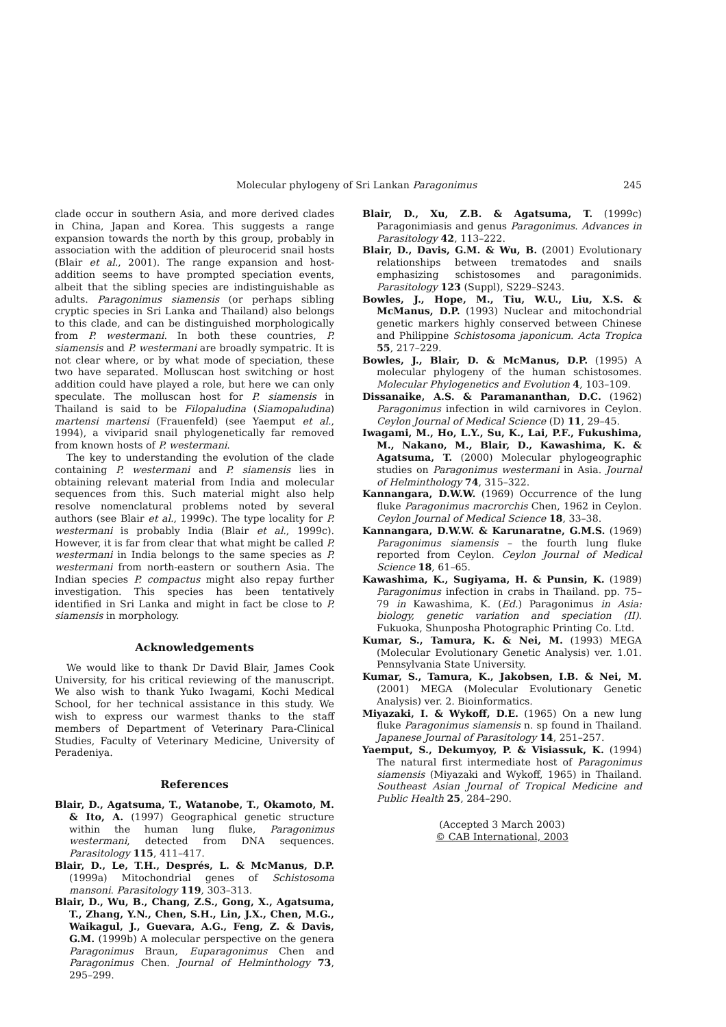Molecular phylogeny of Sri Lankan Paragonimus 245
clade occur in southern Asia, and more derived clades in China, Japan and Korea. This suggests a range expansion towards the north by this group, probably in association with the addition of pleurocerid snail hosts (Blair et al., 2001). The range expansion and host-addition seems to have prompted speciation events, albeit that the sibling species are indistinguishable as adults. Paragonimus siamensis (or perhaps sibling cryptic species in Sri Lanka and Thailand) also belongs to this clade, and can be distinguished morphologically from P. westermani. In both these countries, P. siamensis and P. westermani are broadly sympatric. It is not clear where, or by what mode of speciation, these two have separated. Molluscan host switching or host addition could have played a role, but here we can only speculate. The molluscan host for P. siamensis in Thailand is said to be Filopaludina (Siamopaludina) martensi martensi (Frauenfeld) (see Yaemput et al., 1994), a viviparid snail phylogenetically far removed from known hosts of P. westermani.
The key to understanding the evolution of the clade containing P. westermani and P. siamensis lies in obtaining relevant material from India and molecular sequences from this. Such material might also help resolve nomenclatural problems noted by several authors (see Blair et al., 1999c). The type locality for P. westermani is probably India (Blair et al., 1999c). However, it is far from clear that what might be called P. westermani in India belongs to the same species as P. westermani from north-eastern or southern Asia. The Indian species P. compactus might also repay further investigation. This species has been tentatively identified in Sri Lanka and might in fact be close to P. siamensis in morphology.
Acknowledgements
We would like to thank Dr David Blair, James Cook University, for his critical reviewing of the manuscript. We also wish to thank Yuko Iwagami, Kochi Medical School, for her technical assistance in this study. We wish to express our warmest thanks to the staff members of Department of Veterinary Para-Clinical Studies, Faculty of Veterinary Medicine, University of Peradeniya.
References
Blair, D., Agatsuma, T., Watanobe, T., Okamoto, M. & Ito, A. (1997) Geographical genetic structure within the human lung fluke, Paragonimus westermani, detected from DNA sequences. Parasitology 115, 411–417.
Blair, D., Le, T.H., Després, L. & McManus, D.P. (1999a) Mitochondrial genes of Schistosoma mansoni. Parasitology 119, 303–313.
Blair, D., Wu, B., Chang, Z.S., Gong, X., Agatsuma, T., Zhang, Y.N., Chen, S.H., Lin, J.X., Chen, M.G., Waikagul, J., Guevara, A.G., Feng, Z. & Davis, G.M. (1999b) A molecular perspective on the genera Paragonimus Braun, Euparagonimus Chen and Paragonimus Chen. Journal of Helminthology 73, 295–299.
Blair, D., Xu, Z.B. & Agatsuma, T. (1999c) Paragonimiasis and genus Paragonimus. Advances in Parasitology 42, 113–222.
Blair, D., Davis, G.M. & Wu, B. (2001) Evolutionary relationships between trematodes and snails emphasizing schistosomes and paragonimids. Parasitology 123 (Suppl), S229–S243.
Bowles, J., Hope, M., Tiu, W.U., Liu, X.S. & McManus, D.P. (1993) Nuclear and mitochondrial genetic markers highly conserved between Chinese and Philippine Schistosoma japonicum. Acta Tropica 55, 217–229.
Bowles, J., Blair, D. & McManus, D.P. (1995) A molecular phylogeny of the human schistosomes. Molecular Phylogenetics and Evolution 4, 103–109.
Dissanaike, A.S. & Paramananthan, D.C. (1962) Paragonimus infection in wild carnivores in Ceylon. Ceylon Journal of Medical Science (D) 11, 29–45.
Iwagami, M., Ho, L.Y., Su, K., Lai, P.F., Fukushima, M., Nakano, M., Blair, D., Kawashima, K. & Agatsuma, T. (2000) Molecular phylogeographic studies on Paragonimus westermani in Asia. Journal of Helminthology 74, 315–322.
Kannangara, D.W.W. (1969) Occurrence of the lung fluke Paragonimus macrorchis Chen, 1962 in Ceylon. Ceylon Journal of Medical Science 18, 33–38.
Kannangara, D.W.W. & Karunaratne, G.M.S. (1969) Paragonimus siamensis – the fourth lung fluke reported from Ceylon. Ceylon Journal of Medical Science 18, 61–65.
Kawashima, K., Sugiyama, H. & Punsin, K. (1989) Paragonimus infection in crabs in Thailand. pp. 75–79 in Kawashima, K. (Ed.) Paragonimus in Asia: biology, genetic variation and speciation (II). Fukuoka, Shunposha Photographic Printing Co. Ltd.
Kumar, S., Tamura, K. & Nei, M. (1993) MEGA (Molecular Evolutionary Genetic Analysis) ver. 1.01. Pennsylvania State University.
Kumar, S., Tamura, K., Jakobsen, I.B. & Nei, M. (2001) MEGA (Molecular Evolutionary Genetic Analysis) ver. 2. Bioinformatics.
Miyazaki, I. & Wykoff, D.E. (1965) On a new lung fluke Paragonimus siamensis n. sp found in Thailand. Japanese Journal of Parasitology 14, 251–257.
Yaemput, S., Dekumyoy, P. & Visiassuk, K. (1994) The natural first intermediate host of Paragonimus siamensis (Miyazaki and Wykoff, 1965) in Thailand. Southeast Asian Journal of Tropical Medicine and Public Health 25, 284–290.
(Accepted 3 March 2003)
© CAB International, 2003